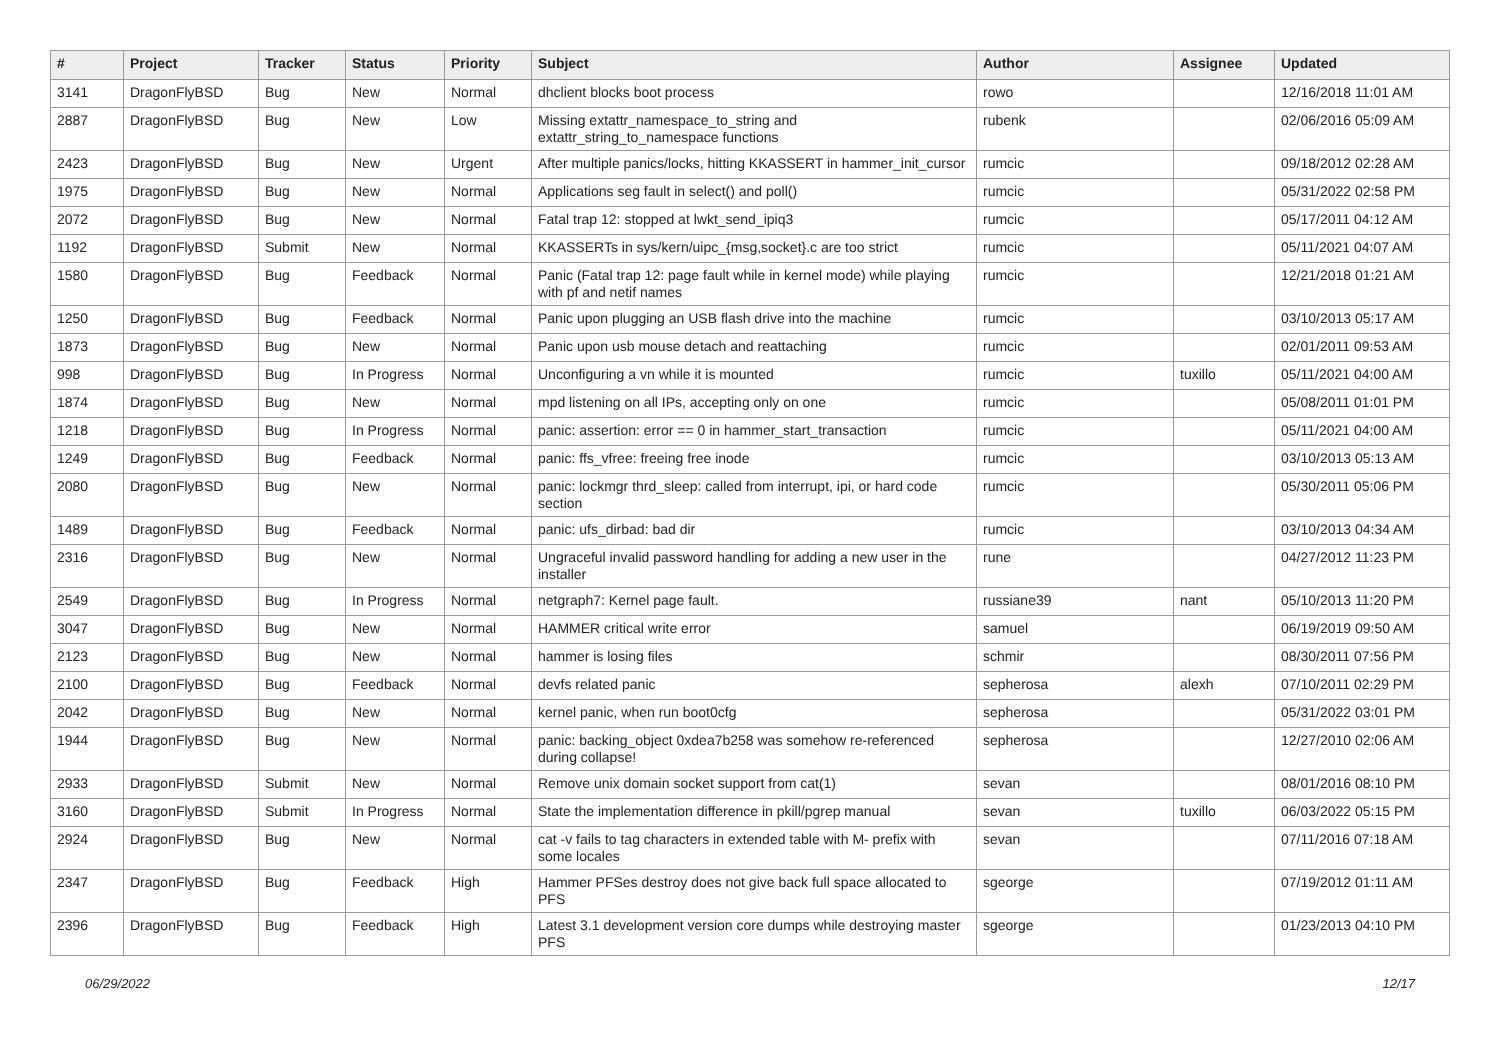| # | Project | Tracker | Status | Priority | Subject | Author | Assignee | Updated |
| --- | --- | --- | --- | --- | --- | --- | --- | --- |
| 3141 | DragonFlyBSD | Bug | New | Normal | dhclient blocks boot process | rowo | | 12/16/2018 11:01 AM |
| 2887 | DragonFlyBSD | Bug | New | Low | Missing extattr_namespace_to_string and extattr_string_to_namespace functions | rubenk | | 02/06/2016 05:09 AM |
| 2423 | DragonFlyBSD | Bug | New | Urgent | After multiple panics/locks, hitting KKASSERT in hammer_init_cursor | rumcic | | 09/18/2012 02:28 AM |
| 1975 | DragonFlyBSD | Bug | New | Normal | Applications seg fault in select() and poll() | rumcic | | 05/31/2022 02:58 PM |
| 2072 | DragonFlyBSD | Bug | New | Normal | Fatal trap 12: stopped at lwkt_send_ipiq3 | rumcic | | 05/17/2011 04:12 AM |
| 1192 | DragonFlyBSD | Submit | New | Normal | KKASSERTs in sys/kern/uipc_{msg,socket}.c are too strict | rumcic | | 05/11/2021 04:07 AM |
| 1580 | DragonFlyBSD | Bug | Feedback | Normal | Panic (Fatal trap 12: page fault while in kernel mode) while playing with pf and netif names | rumcic | | 12/21/2018 01:21 AM |
| 1250 | DragonFlyBSD | Bug | Feedback | Normal | Panic upon plugging an USB flash drive into the machine | rumcic | | 03/10/2013 05:17 AM |
| 1873 | DragonFlyBSD | Bug | New | Normal | Panic upon usb mouse detach and reattaching | rumcic | | 02/01/2011 09:53 AM |
| 998 | DragonFlyBSD | Bug | In Progress | Normal | Unconfiguring a vn while it is mounted | rumcic | tuxillo | 05/11/2021 04:00 AM |
| 1874 | DragonFlyBSD | Bug | New | Normal | mpd listening on all IPs, accepting only on one | rumcic | | 05/08/2011 01:01 PM |
| 1218 | DragonFlyBSD | Bug | In Progress | Normal | panic: assertion: error == 0 in hammer_start_transaction | rumcic | | 05/11/2021 04:00 AM |
| 1249 | DragonFlyBSD | Bug | Feedback | Normal | panic: ffs_vfree: freeing free inode | rumcic | | 03/10/2013 05:13 AM |
| 2080 | DragonFlyBSD | Bug | New | Normal | panic: lockmgr thrd_sleep: called from interrupt, ipi, or hard code section | rumcic | | 05/30/2011 05:06 PM |
| 1489 | DragonFlyBSD | Bug | Feedback | Normal | panic: ufs_dirbad: bad dir | rumcic | | 03/10/2013 04:34 AM |
| 2316 | DragonFlyBSD | Bug | New | Normal | Ungraceful invalid password handling for adding a new user in the installer | rune | | 04/27/2012 11:23 PM |
| 2549 | DragonFlyBSD | Bug | In Progress | Normal | netgraph7: Kernel page fault. | russiane39 | nant | 05/10/2013 11:20 PM |
| 3047 | DragonFlyBSD | Bug | New | Normal | HAMMER critical write error | samuel | | 06/19/2019 09:50 AM |
| 2123 | DragonFlyBSD | Bug | New | Normal | hammer is losing files | schmir | | 08/30/2011 07:56 PM |
| 2100 | DragonFlyBSD | Bug | Feedback | Normal | devfs related panic | sepherosa | alexh | 07/10/2011 02:29 PM |
| 2042 | DragonFlyBSD | Bug | New | Normal | kernel panic, when run boot0cfg | sepherosa | | 05/31/2022 03:01 PM |
| 1944 | DragonFlyBSD | Bug | New | Normal | panic: backing_object 0xdea7b258 was somehow re-referenced during collapse! | sepherosa | | 12/27/2010 02:06 AM |
| 2933 | DragonFlyBSD | Submit | New | Normal | Remove unix domain socket support from cat(1) | sevan | | 08/01/2016 08:10 PM |
| 3160 | DragonFlyBSD | Submit | In Progress | Normal | State the implementation difference in pkill/pgrep manual | sevan | tuxillo | 06/03/2022 05:15 PM |
| 2924 | DragonFlyBSD | Bug | New | Normal | cat -v fails to tag characters in extended table with M- prefix with some locales | sevan | | 07/11/2016 07:18 AM |
| 2347 | DragonFlyBSD | Bug | Feedback | High | Hammer PFSes destroy does not give back full space allocated to PFS | sgeorge | | 07/19/2012 01:11 AM |
| 2396 | DragonFlyBSD | Bug | Feedback | High | Latest 3.1 development version core dumps while destroying master PFS | sgeorge | | 01/23/2013 04:10 PM |
06/29/2022 12/17